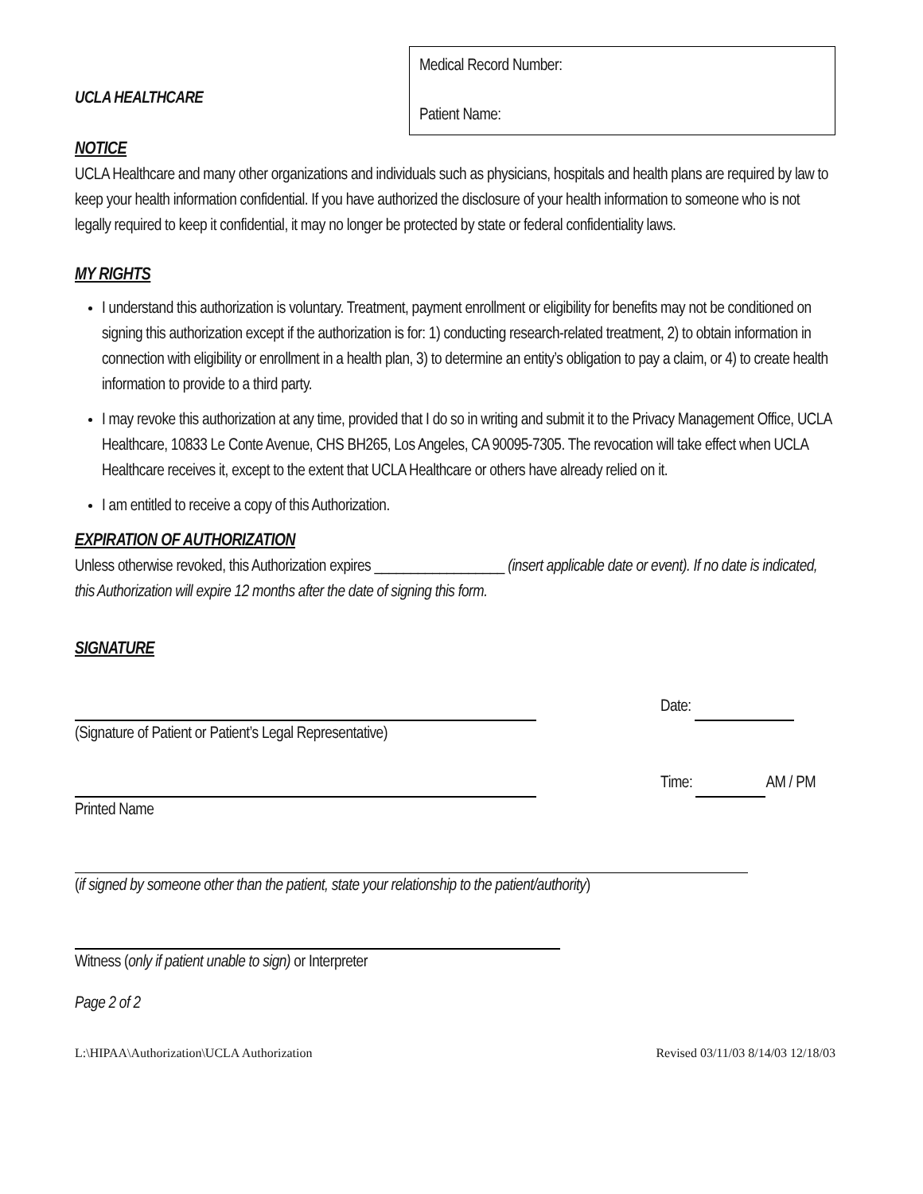UCLA HEALTHCARE
Medical Record Number:
Patient Name:
NOTICE
UCLA Healthcare and many other organizations and individuals such as physicians, hospitals and health plans are required by law to keep your health information confidential. If you have authorized the disclosure of your health information to someone who is not legally required to keep it confidential, it may no longer be protected by state or federal confidentiality laws.
MY RIGHTS
I understand this authorization is voluntary. Treatment, payment enrollment or eligibility for benefits may not be conditioned on signing this authorization except if the authorization is for: 1) conducting research-related treatment, 2) to obtain information in connection with eligibility or enrollment in a health plan, 3) to determine an entity’s obligation to pay a claim, or 4) to create health information to provide to a third party.
I may revoke this authorization at any time, provided that I do so in writing and submit it to the Privacy Management Office, UCLA Healthcare, 10833 Le Conte Avenue, CHS BH265, Los Angeles, CA 90095-7305. The revocation will take effect when UCLA Healthcare receives it, except to the extent that UCLA Healthcare or others have already relied on it.
I am entitled to receive a copy of this Authorization.
EXPIRATION OF AUTHORIZATION
Unless otherwise revoked, this Authorization expires __________________ (insert applicable date or event). If no date is indicated, this Authorization will expire 12 months after the date of signing this form.
SIGNATURE
(Signature of Patient or Patient’s Legal Representative)
Date:
Printed Name Time: AM / PM
(if signed by someone other than the patient, state your relationship to the patient/authority)
Witness (only if patient unable to sign) or Interpreter
Page 2 of 2
L:\HIPAA\Authorization\UCLA Authorization Revised 03/11/03 8/14/03 12/18/03